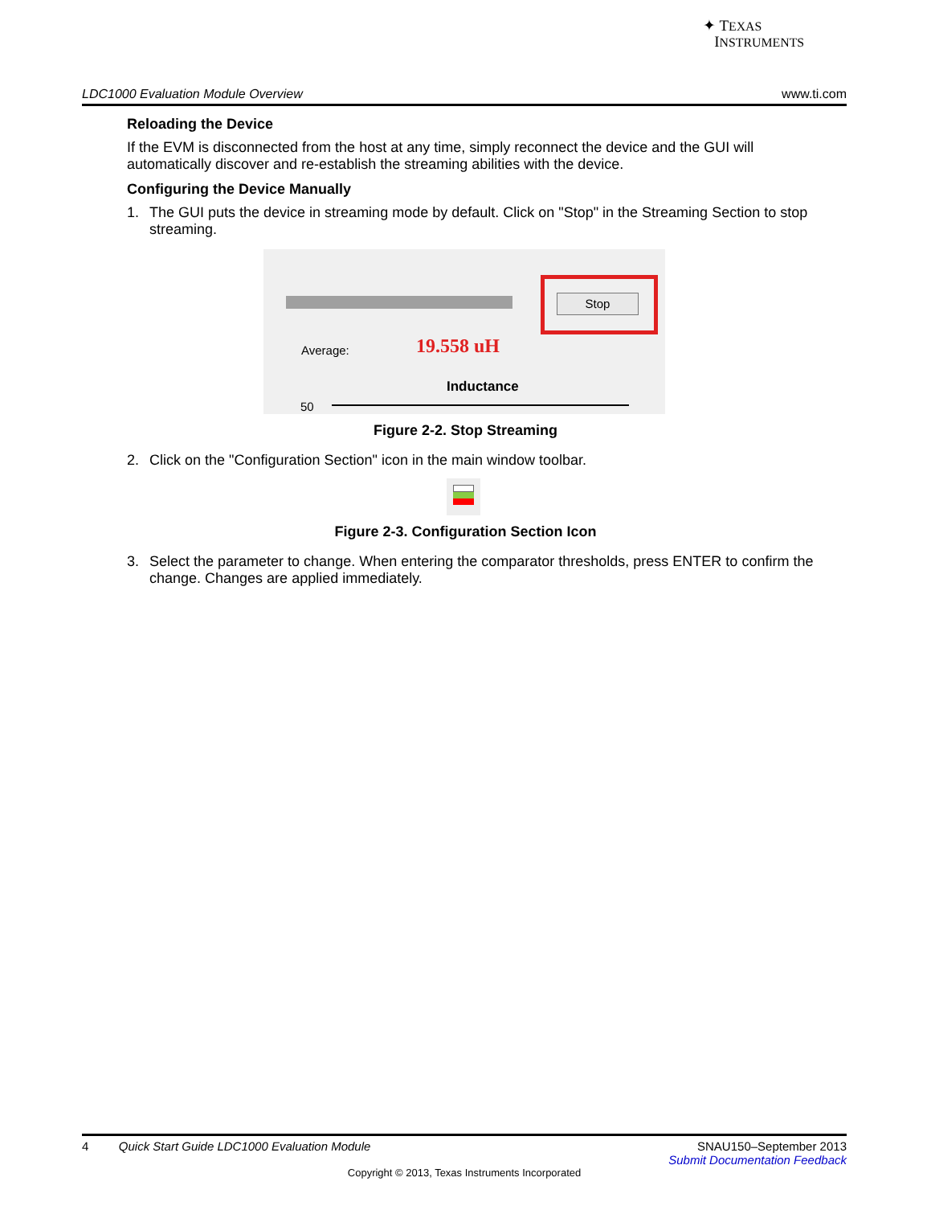✦ TEXAS
INSTRUMENTS
LDC1000 Evaluation Module Overview www.ti.com
Reloading the Device
If the EVM is disconnected from the host at any time, simply reconnect the device and the GUI will automatically discover and re-establish the streaming abilities with the device.
Configuring the Device Manually
1. The GUI puts the device in streaming mode by default. Click on "Stop" in the Streaming Section to stop streaming.
Stop
Average: 19.558 uH
Inductance
50
Figure 2-2. Stop Streaming
2. Click on the "Configuration Section" icon in the main window toolbar.
Figure 2-3. Configuration Section Icon
3. Select the parameter to change. When entering the comparator thresholds, press ENTER to confirm the change. Changes are applied immediately.
4 Quick Start Guide LDC1000 Evaluation Module SNAU150–September 2013
Submit Documentation Feedback
Copyright © 2013, Texas Instruments Incorporated